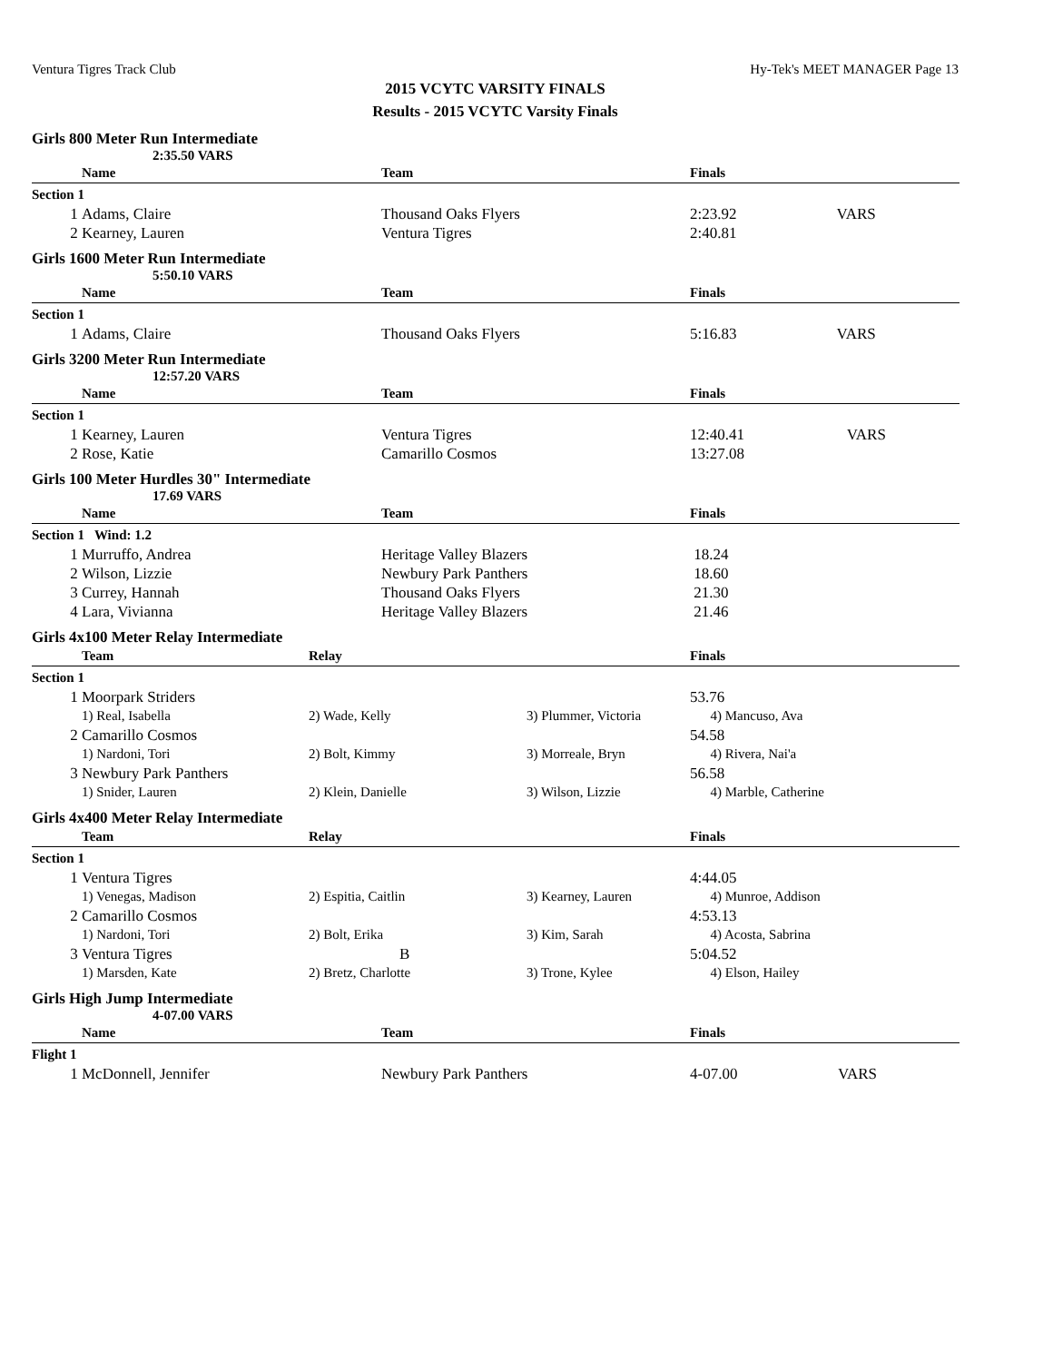Ventura Tigres Track Club Hy-Tek's MEET MANAGER Page 13
2015 VCYTC VARSITY FINALS
Results - 2015 VCYTC Varsity Finals
Girls 800 Meter Run Intermediate
2:35.50 VARS
| | Name | Team | Finals | |
| --- | --- | --- | --- | --- |
| Section 1 | | | | |
| 1 | Adams, Claire | Thousand Oaks Flyers | 2:23.92 | VARS |
| 2 | Kearney, Lauren | Ventura Tigres | 2:40.81 | |
Girls 1600 Meter Run Intermediate
5:50.10 VARS
| | Name | Team | Finals | |
| --- | --- | --- | --- | --- |
| Section 1 | | | | |
| 1 | Adams, Claire | Thousand Oaks Flyers | 5:16.83 | VARS |
Girls 3200 Meter Run Intermediate
12:57.20 VARS
| | Name | Team | Finals | |
| --- | --- | --- | --- | --- |
| Section 1 | | | | |
| 1 | Kearney, Lauren | Ventura Tigres | 12:40.41 | VARS |
| 2 | Rose, Katie | Camarillo Cosmos | 13:27.08 | |
Girls 100 Meter Hurdles 30" Intermediate
17.69 VARS
| | Name | Team | Finals | |
| --- | --- | --- | --- | --- |
| Section 1 Wind: 1.2 | | | | |
| 1 | Murruffo, Andrea | Heritage Valley Blazers | 18.24 | |
| 2 | Wilson, Lizzie | Newbury Park Panthers | 18.60 | |
| 3 | Currey, Hannah | Thousand Oaks Flyers | 21.30 | |
| 4 | Lara, Vivianna | Heritage Valley Blazers | 21.46 | |
Girls 4x100 Meter Relay Intermediate
| | Team | Relay | | Finals |
| --- | --- | --- | --- | --- |
| Section 1 | | | | |
| 1 | Moorpark Striders | | | 53.76 |
| | 1) Real, Isabella | 2) Wade, Kelly | 3) Plummer, Victoria | 4) Mancuso, Ava |
| 2 | Camarillo Cosmos | | | 54.58 |
| | 1) Nardoni, Tori | 2) Bolt, Kimmy | 3) Morreale, Bryn | 4) Rivera, Nai'a |
| 3 | Newbury Park Panthers | | | 56.58 |
| | 1) Snider, Lauren | 2) Klein, Danielle | 3) Wilson, Lizzie | 4) Marble, Catherine |
Girls 4x400 Meter Relay Intermediate
| | Team | Relay | | Finals |
| --- | --- | --- | --- | --- |
| Section 1 | | | | |
| 1 | Ventura Tigres | | | 4:44.05 |
| | 1) Venegas, Madison | 2) Espitia, Caitlin | 3) Kearney, Lauren | 4) Munroe, Addison |
| 2 | Camarillo Cosmos | | | 4:53.13 |
| | 1) Nardoni, Tori | 2) Bolt, Erika | 3) Kim, Sarah | 4) Acosta, Sabrina |
| 3 | Ventura Tigres | B | | 5:04.52 |
| | 1) Marsden, Kate | 2) Bretz, Charlotte | 3) Trone, Kylee | 4) Elson, Hailey |
Girls High Jump Intermediate
4-07.00 VARS
| | Name | Team | Finals | |
| --- | --- | --- | --- | --- |
| Flight 1 | | | | |
| 1 | McDonnell, Jennifer | Newbury Park Panthers | 4-07.00 | VARS |